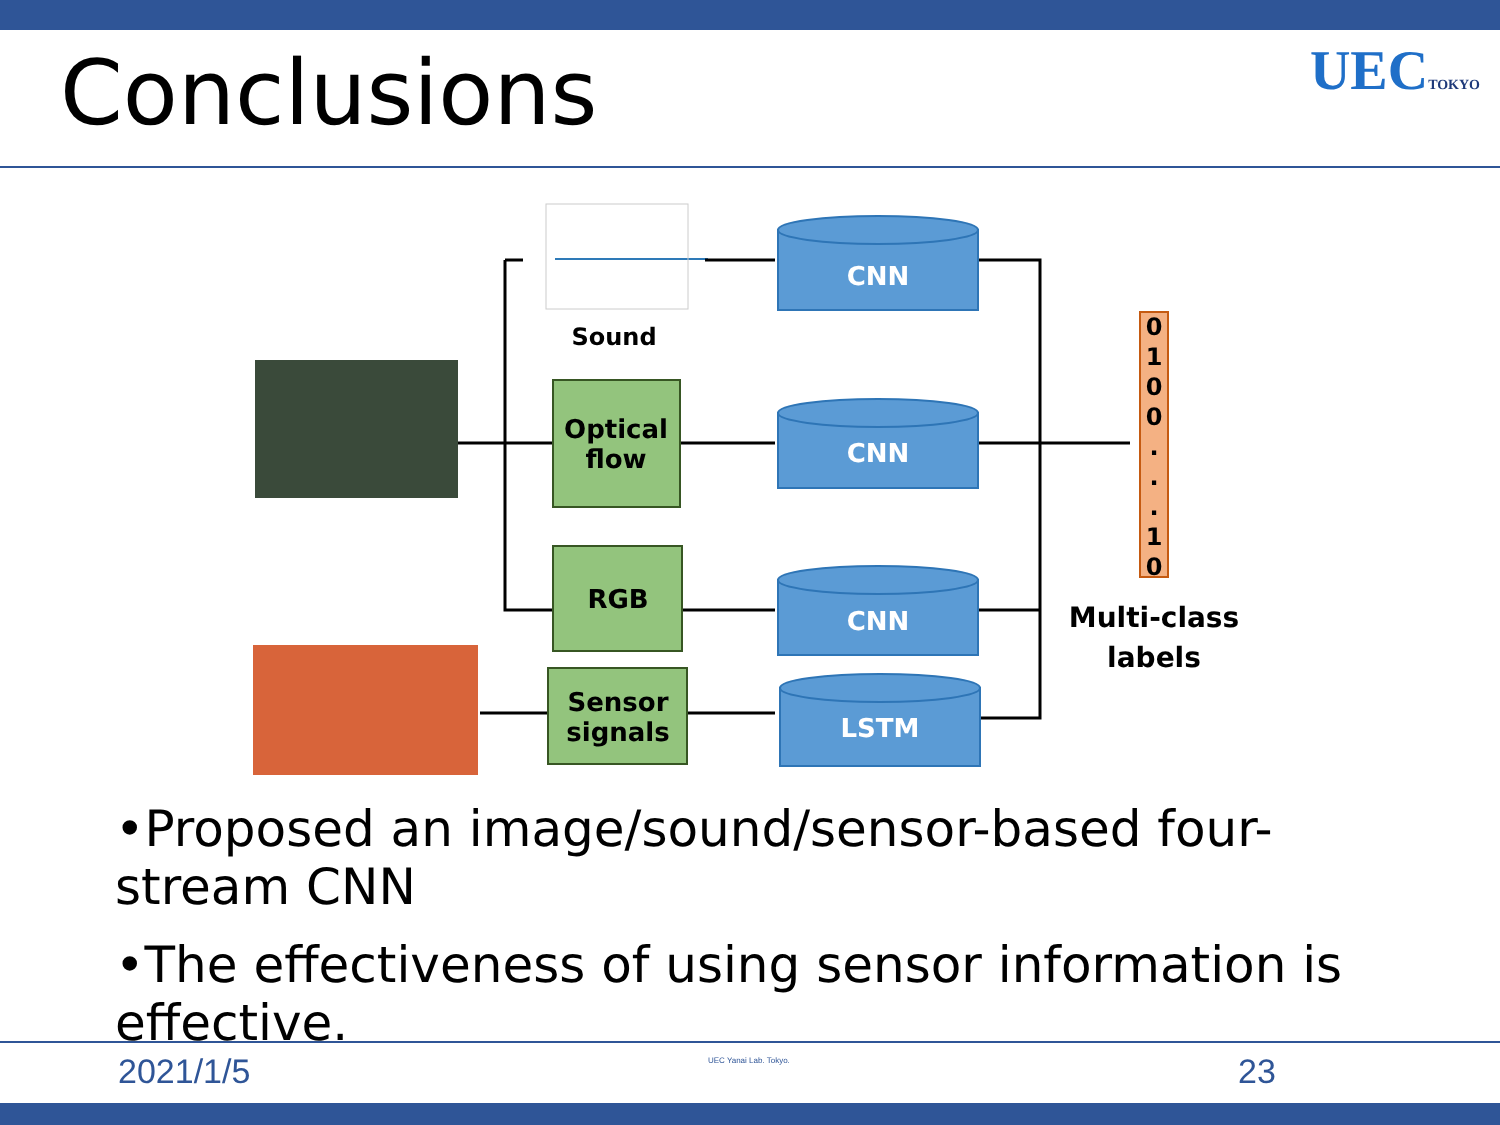Conclusions UECTOKYO
Sound
Optical
flow
RGB
Sensor
signals
CNN
CNN
CNN
LSTM
0
1
0
0
.
.
.
1
0
Multi-class
labels
•Proposed an image/sound/sensor-based four-stream CNN
•The effectiveness of using sensor information is effective.
2021/1/5 UEC Yanai Lab. Tokyo. 23